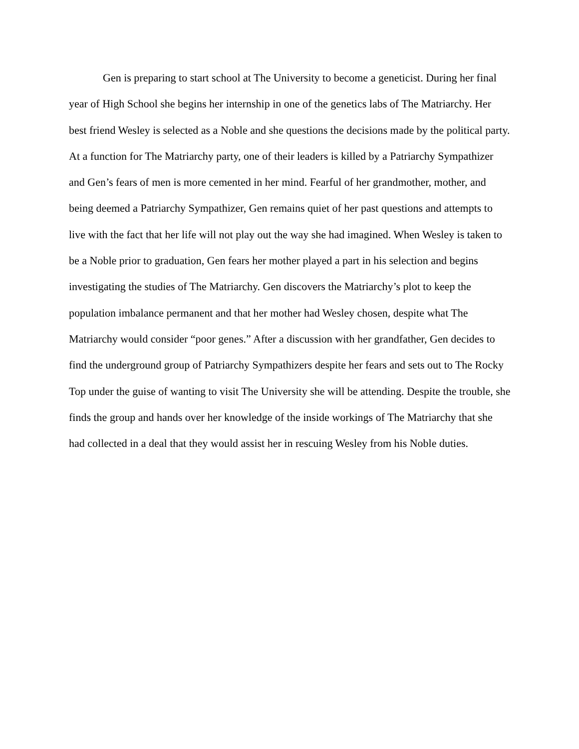Gen is preparing to start school at The University to become a geneticist. During her final year of High School she begins her internship in one of the genetics labs of The Matriarchy. Her best friend Wesley is selected as a Noble and she questions the decisions made by the political party. At a function for The Matriarchy party, one of their leaders is killed by a Patriarchy Sympathizer and Gen’s fears of men is more cemented in her mind. Fearful of her grandmother, mother, and being deemed a Patriarchy Sympathizer, Gen remains quiet of her past questions and attempts to live with the fact that her life will not play out the way she had imagined. When Wesley is taken to be a Noble prior to graduation, Gen fears her mother played a part in his selection and begins investigating the studies of The Matriarchy. Gen discovers the Matriarchy’s plot to keep the population imbalance permanent and that her mother had Wesley chosen, despite what The Matriarchy would consider “poor genes.” After a discussion with her grandfather, Gen decides to find the underground group of Patriarchy Sympathizers despite her fears and sets out to The Rocky Top under the guise of wanting to visit The University she will be attending. Despite the trouble, she finds the group and hands over her knowledge of the inside workings of The Matriarchy that she had collected in a deal that they would assist her in rescuing Wesley from his Noble duties.